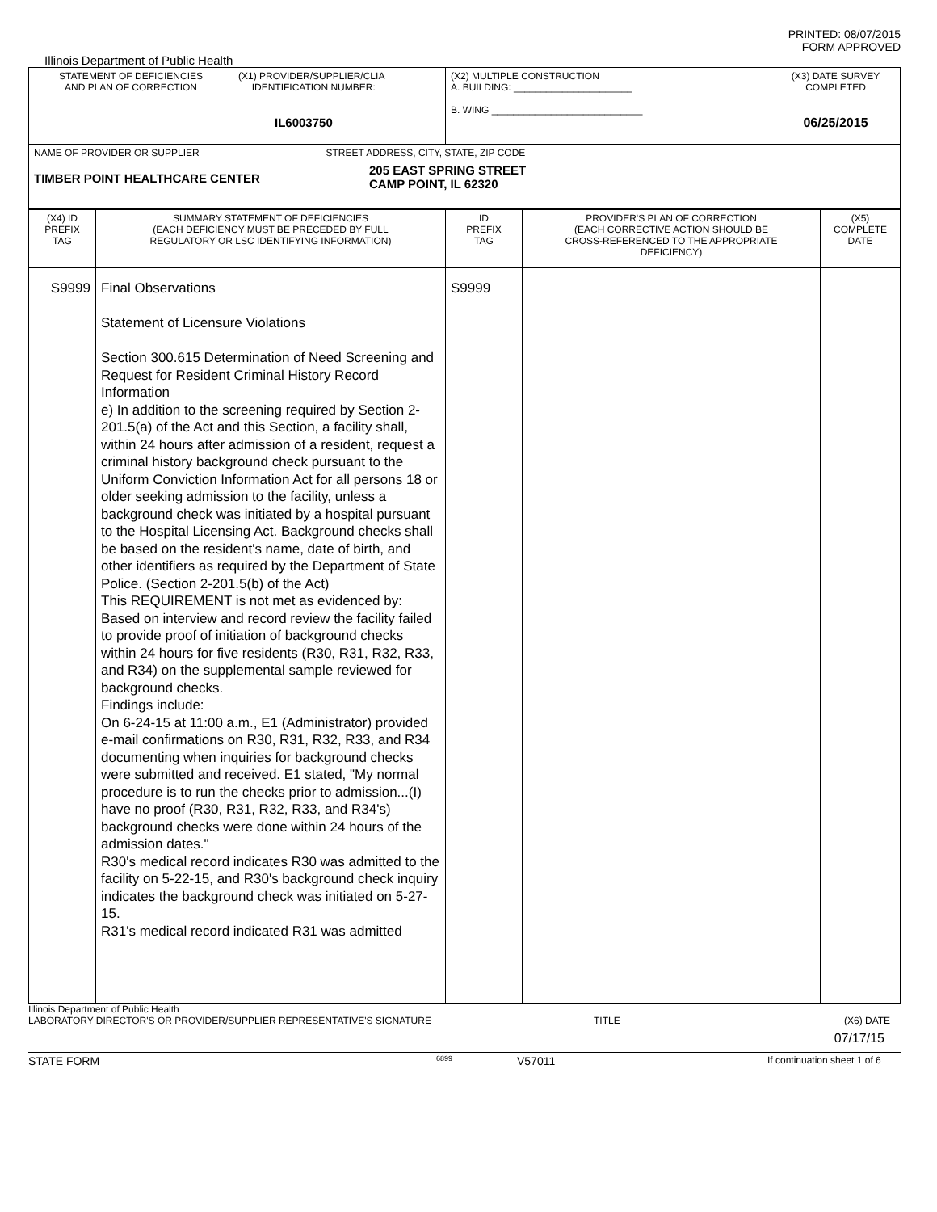PRINTED: 08/07/2015
FORM APPROVED
Illinois Department of Public Health
| STATEMENT OF DEFICIENCIES AND PLAN OF CORRECTION | (X1) PROVIDER/SUPPLIER/CLIA IDENTIFICATION NUMBER: IL6003750 | (X2) MULTIPLE CONSTRUCTION A. BUILDING: ______________________ B. WING ____________________________ | (X3) DATE SURVEY COMPLETED 06/25/2015 |
| NAME OF PROVIDER OR SUPPLIER STREET ADDRESS, CITY, STATE, ZIP CODE TIMBER POINT HEALTHCARE CENTER 205 EAST SPRING STREET CAMP POINT, IL 62320 | | | |
| (X4) ID PREFIX TAG | SUMMARY STATEMENT OF DEFICIENCIES (EACH DEFICIENCY MUST BE PRECEDED BY FULL REGULATORY OR LSC IDENTIFYING INFORMATION) | ID PREFIX TAG | PROVIDER'S PLAN OF CORRECTION (EACH CORRECTIVE ACTION SHOULD BE CROSS-REFERENCED TO THE APPROPRIATE DEFICIENCY) | (X5) COMPLETE DATE |
| S9999 | Final Observations Statement of Licensure Violations Section 300.615 Determination of Need Screening and Request for Resident Criminal History Record Information e) In addition to the screening required by Section 2-201.5(a) of the Act and this Section, a facility shall, within 24 hours after admission of a resident, request a criminal history background check pursuant to the Uniform Conviction Information Act for all persons 18 or older seeking admission to the facility, unless a background check was initiated by a hospital pursuant to the Hospital Licensing Act. Background checks shall be based on the resident's name, date of birth, and other identifiers as required by the Department of State Police. (Section 2-201.5(b) of the Act) This REQUIREMENT is not met as evidenced by: Based on interview and record review the facility failed to provide proof of initiation of background checks within 24 hours for five residents (R30, R31, R32, R33, and R34) on the supplemental sample reviewed for background checks. Findings include: On 6-24-15 at 11:00 a.m., E1 (Administrator) provided e-mail confirmations on R30, R31, R32, R33, and R34 documenting when inquiries for background checks were submitted and received. E1 stated, "My normal procedure is to run the checks prior to admission...(I) have no proof (R30, R31, R32, R33, and R34's) background checks were done within 24 hours of the admission dates." R30's medical record indicates R30 was admitted to the facility on 5-22-15, and R30's background check inquiry indicates the background check was initiated on 5-27-15. R31's medical record indicated R31 was admitted | S9999 | | |
Illinois Department of Public Health
LABORATORY DIRECTOR'S OR PROVIDER/SUPPLIER REPRESENTATIVE'S SIGNATURE TITLE (X6) DATE
07/17/15
STATE FORM 6899 V57011 If continuation sheet 1 of 6